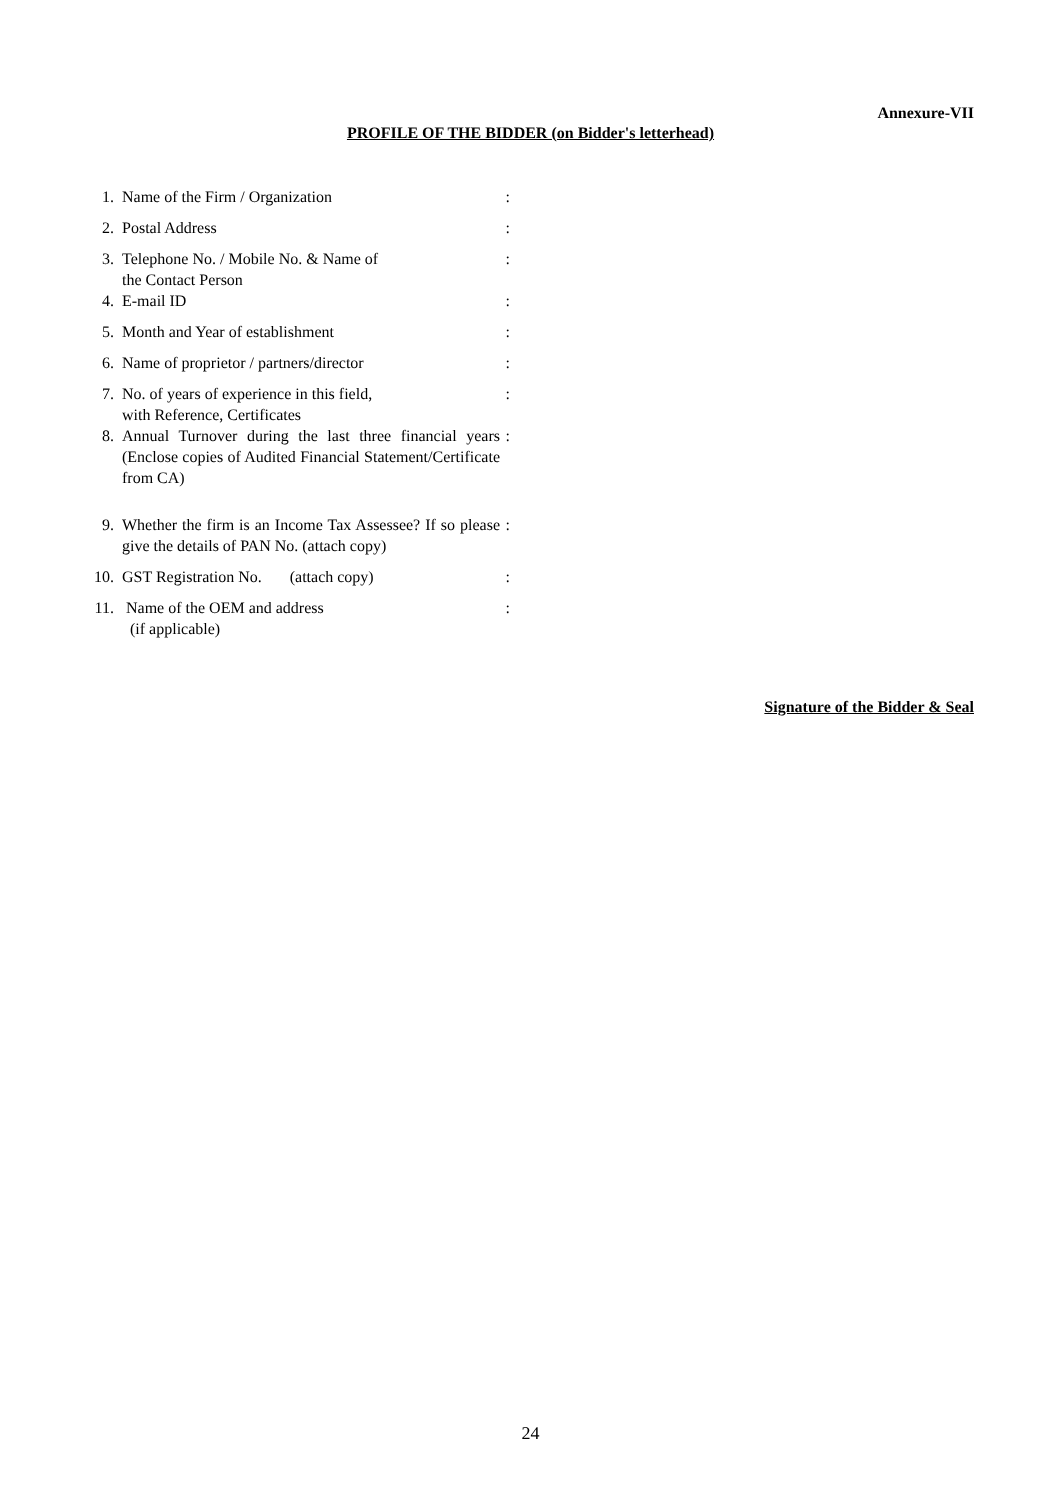Annexure-VII
PROFILE OF THE BIDDER (on Bidder's letterhead)
1. Name of the Firm / Organization:
2. Postal Address:
3. Telephone No. / Mobile No. & Name of
the Contact Person:
4. E-mail ID:
5. Month and Year of establishment:
6. Name of proprietor / partners/director:
7. No. of years of experience in this field,
with Reference, Certificates:
8. Annual Turnover during the last three financial years (Enclose copies of Audited Financial Statement/Certificate from CA):
9. Whether the firm is an Income Tax Assessee? If so please give the details of PAN No. (attach copy):
10. GST Registration No. (attach copy):
11. Name of the OEM and address
(if applicable):
Signature of the Bidder & Seal
24